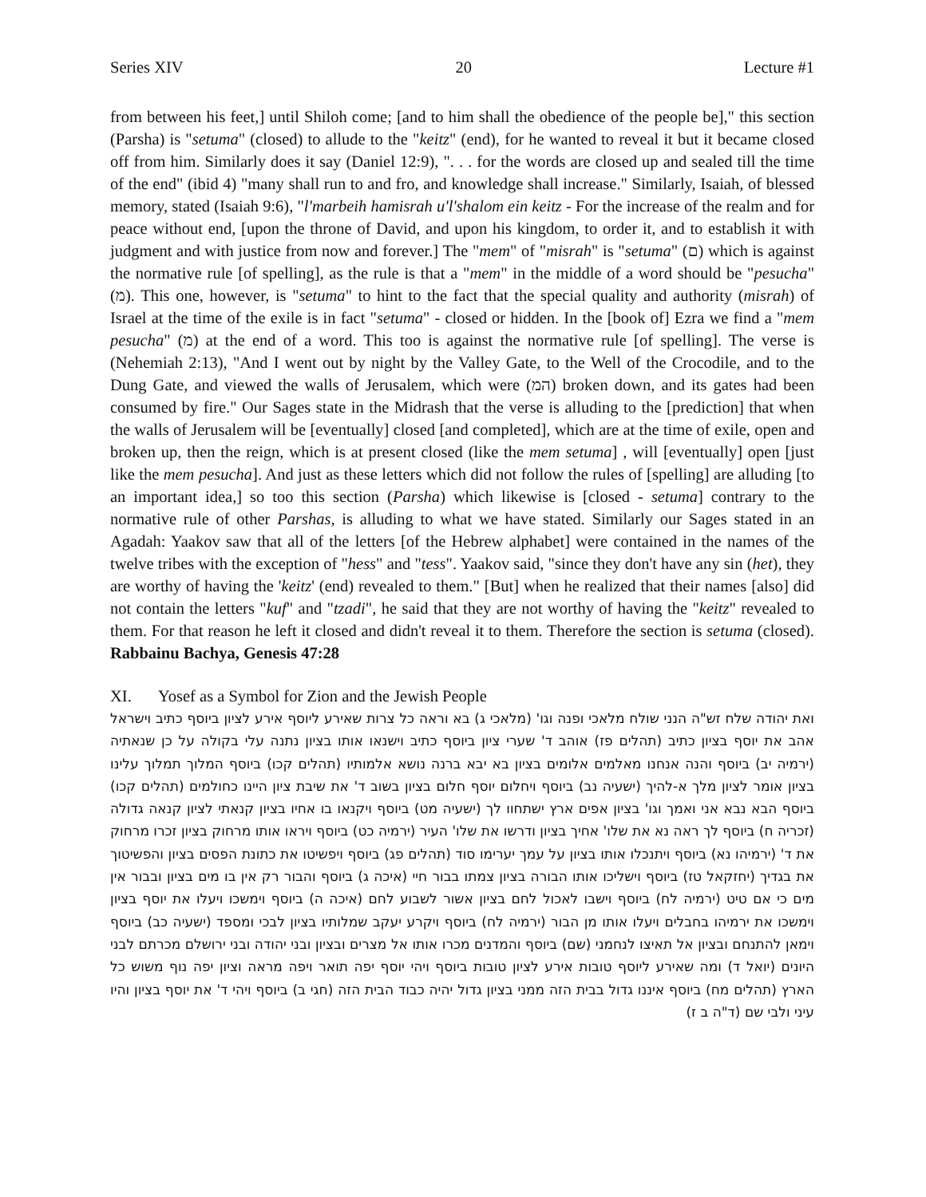Series XIV 20 Lecture #1
from between his feet,] until Shiloh come; [and to him shall the obedience of the people be]," this section (Parsha) is "setuma" (closed) to allude to the "keitz" (end), for he wanted to reveal it but it became closed off from him. Similarly does it say (Daniel 12:9), ". . . for the words are closed up and sealed till the time of the end" (ibid 4) "many shall run to and fro, and knowledge shall increase." Similarly, Isaiah, of blessed memory, stated (Isaiah 9:6), "l'marbeih hamisrah u'l'shalom ein keitz - For the increase of the realm and for peace without end, [upon the throne of David, and upon his kingdom, to order it, and to establish it with judgment and with justice from now and forever.] The "mem" of "misrah" is "setuma" (ם) which is against the normative rule [of spelling], as the rule is that a "mem" in the middle of a word should be "pesucha" (מ). This one, however, is "setuma" to hint to the fact that the special quality and authority (misrah) of Israel at the time of the exile is in fact "setuma" - closed or hidden. In the [book of] Ezra we find a "mem pesucha" (מ) at the end of a word. This too is against the normative rule [of spelling]. The verse is (Nehemiah 2:13), "And I went out by night by the Valley Gate, to the Well of the Crocodile, and to the Dung Gate, and viewed the walls of Jerusalem, which were (המ) broken down, and its gates had been consumed by fire." Our Sages state in the Midrash that the verse is alluding to the [prediction] that when the walls of Jerusalem will be [eventually] closed [and completed], which are at the time of exile, open and broken up, then the reign, which is at present closed (like the mem setuma] , will [eventually] open [just like the mem pesucha]. And just as these letters which did not follow the rules of [spelling] are alluding [to an important idea,] so too this section (Parsha) which likewise is [closed - setuma] contrary to the normative rule of other Parshas, is alluding to what we have stated. Similarly our Sages stated in an Agadah: Yaakov saw that all of the letters [of the Hebrew alphabet] were contained in the names of the twelve tribes with the exception of "hess" and "tess". Yaakov said, "since they don't have any sin (het), they are worthy of having the 'keitz' (end) revealed to them." [But] when he realized that their names [also] did not contain the letters "kuf" and "tzadi", he said that they are not worthy of having the "keitz" revealed to them. For that reason he left it closed and didn't reveal it to them. Therefore the section is setuma (closed). Rabbainu Bachya, Genesis 47:28
XI. Yosef as a Symbol for Zion and the Jewish People
ואת יהודה שלח זש"ה הנני שולח מלאכי ופנה וגו' (מלאכי ג) בא וראה כל צרות שאירע ליוסף אירע לציון ביוסף כתיב וישראל אהב את יוסף בציון כתיב (תהלים פז) אוהב ד' שערי ציון ביוסף כתיב וישנאו אותו בציון נתנה עלי בקולה על כן שנאתיה (ירמיה יב) ביוסף והנה אנחנו מאלמים אלומים בציון בא יבא ברנה נושא אלמותיו (תהלים קכו) ביוסף המלוך תמלוך עלינו בציון אומר לציון מלך א-להיך (ישעיה נב) ביוסף ויחלום יוסף חלום בציון בשוב ד' את שיבת ציון היינו כחולמים (תהלים קכו) ביוסף הבא נבא אני ואמך וגו' בציון אפים ארץ ישתחוו לך (ישעיה מט) ביוסף ויקנאו בו אחיו בציון קנאתי לציון קנאה גדולה (זכריה ח) ביוסף לך ראה נא את שלו' אחיך בציון ודרשו את שלו' העיר (ירמיה כט) ביוסף ויראו אותו מרחוק בציון זכרו מרחוק את ד' (ירמיהו נא) ביוסף ויתנכלו אותו בציון על עמך יערימו סוד (תהלים פג) ביוסף ויפשיטו את כתונת הפסים בציון והפשיטוך את בגדיך (יחזקאל טז) ביוסף וישליכו אותו הבורה בציון צמתו בבור חיי (איכה ג) ביוסף והבור רק אין בו מים בציון ובבור אין מים כי אם טיט (ירמיה לח) ביוסף וישבו לאכול לחם בציון אשור לשבוע לחם (איכה ה) ביוסף וימשכו ויעלו את יוסף בציון וימשכו את ירמיהו בחבלים ויעלו אותו מן הבור (ירמיה לח) ביוסף ויקרע יעקב שמלותיו בציון לבכי ומספד (ישעיה כב) ביוסף וימאן להתנחם ובציון אל תאיצו לנחמני (שם) ביוסף והמדנים מכרו אותו אל מצרים ובציון ובני יהודה ובני ירושלם מכרתם לבני היונים (יואל ד) ומה שאירע ליוסף טובות אירע לציון טובות ביוסף ויהי יוסף יפה תואר ויפה מראה וציון יפה נוף משוש כל הארץ (תהלים מח) ביוסף איננו גדול בבית הזה ממני בציון גדול יהיה כבוד הבית הזה (חגי ב) ביוסף ויהי ד' את יוסף בציון והיו עיני ולבי שם (ד"ה ב ז)